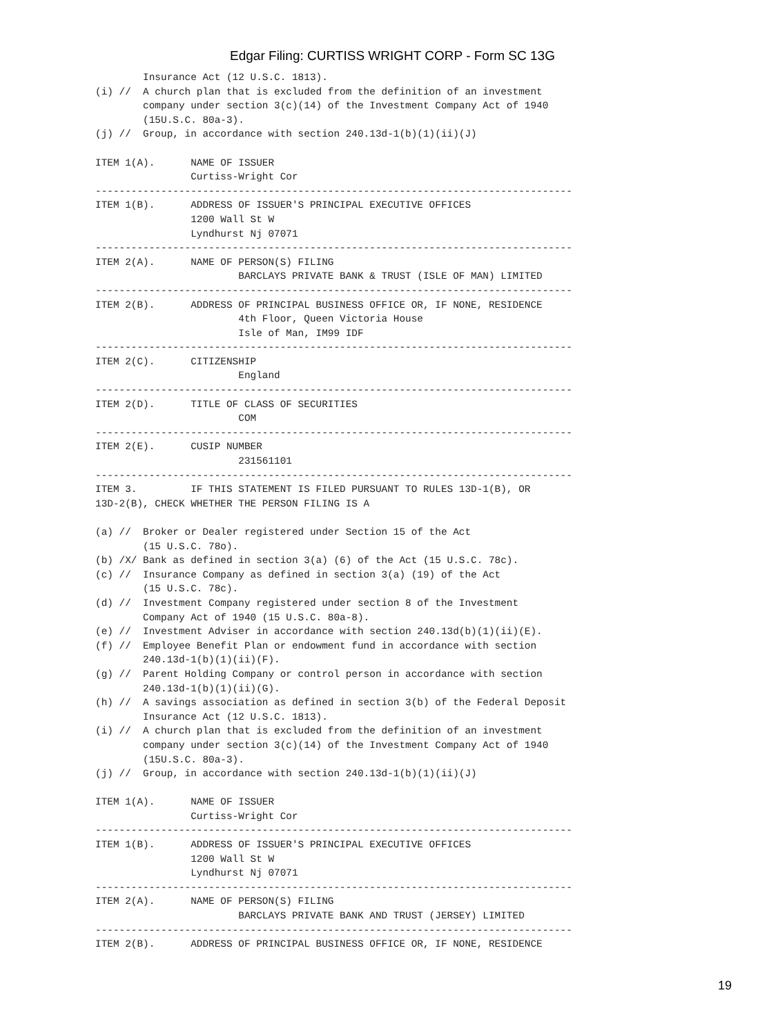Edgar Filing: CURTISS WRIGHT CORP - Form SC 13G
        Insurance Act (12 U.S.C. 1813).
(i) //  A church plan that is excluded from the definition of an investment
        company under section 3(c)(14) of the Investment Company Act of 1940
        (15U.S.C. 80a-3).
(j) //  Group, in accordance with section 240.13d-1(b)(1)(ii)(J)

ITEM 1(A).      NAME OF ISSUER
                Curtiss-Wright Cor
--------------------------------------------------------------------------------
ITEM 1(B).      ADDRESS OF ISSUER'S PRINCIPAL EXECUTIVE OFFICES
                1200 Wall St W
                Lyndhurst Nj 07071
--------------------------------------------------------------------------------
ITEM 2(A).      NAME OF PERSON(S) FILING
                        BARCLAYS PRIVATE BANK & TRUST (ISLE OF MAN) LIMITED
--------------------------------------------------------------------------------
ITEM 2(B).      ADDRESS OF PRINCIPAL BUSINESS OFFICE OR, IF NONE, RESIDENCE
                        4th Floor, Queen Victoria House
                        Isle of Man, IM99 IDF
--------------------------------------------------------------------------------
ITEM 2(C).      CITIZENSHIP
                        England
--------------------------------------------------------------------------------
ITEM 2(D).      TITLE OF CLASS OF SECURITIES
                        COM
--------------------------------------------------------------------------------
ITEM 2(E).      CUSIP NUMBER
                        231561101
--------------------------------------------------------------------------------
ITEM 3.         IF THIS STATEMENT IS FILED PURSUANT TO RULES 13D-1(B), OR
13D-2(B), CHECK WHETHER THE PERSON FILING IS A

(a) //  Broker or Dealer registered under Section 15 of the Act
        (15 U.S.C. 78o).
(b) /X/ Bank as defined in section 3(a) (6) of the Act (15 U.S.C. 78c).
(c) //  Insurance Company as defined in section 3(a) (19) of the Act
        (15 U.S.C. 78c).
(d) //  Investment Company registered under section 8 of the Investment
        Company Act of 1940 (15 U.S.C. 80a-8).
(e) //  Investment Adviser in accordance with section 240.13d(b)(1)(ii)(E).
(f) //  Employee Benefit Plan or endowment fund in accordance with section
        240.13d-1(b)(1)(ii)(F).
(g) //  Parent Holding Company or control person in accordance with section
        240.13d-1(b)(1)(ii)(G).
(h) //  A savings association as defined in section 3(b) of the Federal Deposit
        Insurance Act (12 U.S.C. 1813).
(i) //  A church plan that is excluded from the definition of an investment
        company under section 3(c)(14) of the Investment Company Act of 1940
        (15U.S.C. 80a-3).
(j) //  Group, in accordance with section 240.13d-1(b)(1)(ii)(J)

ITEM 1(A).      NAME OF ISSUER
                Curtiss-Wright Cor
--------------------------------------------------------------------------------
ITEM 1(B).      ADDRESS OF ISSUER'S PRINCIPAL EXECUTIVE OFFICES
                1200 Wall St W
                Lyndhurst Nj 07071
--------------------------------------------------------------------------------
ITEM 2(A).      NAME OF PERSON(S) FILING
                        BARCLAYS PRIVATE BANK AND TRUST (JERSEY) LIMITED
--------------------------------------------------------------------------------
ITEM 2(B).      ADDRESS OF PRINCIPAL BUSINESS OFFICE OR, IF NONE, RESIDENCE
19